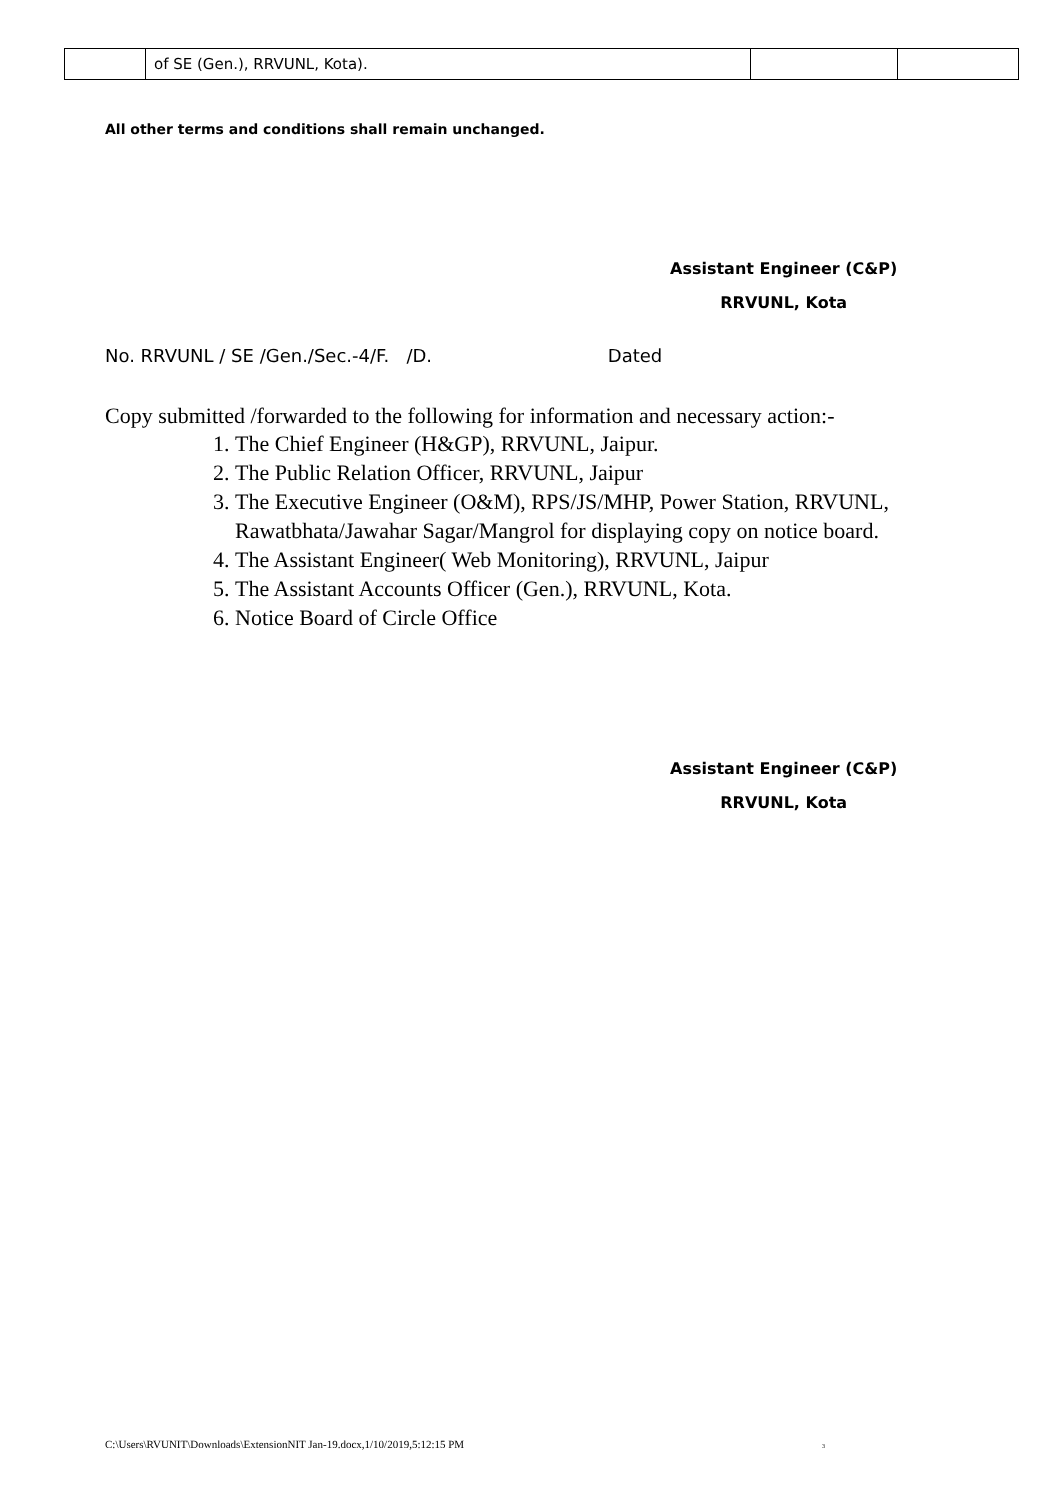| | of SE (Gen.), RRVUNL, Kota). | | |
All other terms and conditions shall remain unchanged.
Assistant Engineer (C&P)
RRVUNL, Kota
No. RRVUNL / SE /Gen./Sec.-4/F. /D. Dated
Copy submitted /forwarded to the following for information and necessary action:-
1. The Chief Engineer (H&GP), RRVUNL, Jaipur.
2. The Public Relation Officer, RRVUNL, Jaipur
3. The Executive Engineer (O&M), RPS/JS/MHP, Power Station, RRVUNL, Rawatbhata/Jawahar Sagar/Mangrol for displaying copy on notice board.
4. The Assistant Engineer( Web Monitoring), RRVUNL, Jaipur
5. The Assistant Accounts Officer (Gen.), RRVUNL, Kota.
6. Notice Board of Circle Office
Assistant Engineer (C&P)
RRVUNL, Kota
C:\Users\RVUNIT\Downloads\ExtensionNIT Jan-19.docx,1/10/2019,5:12:15 PM 3